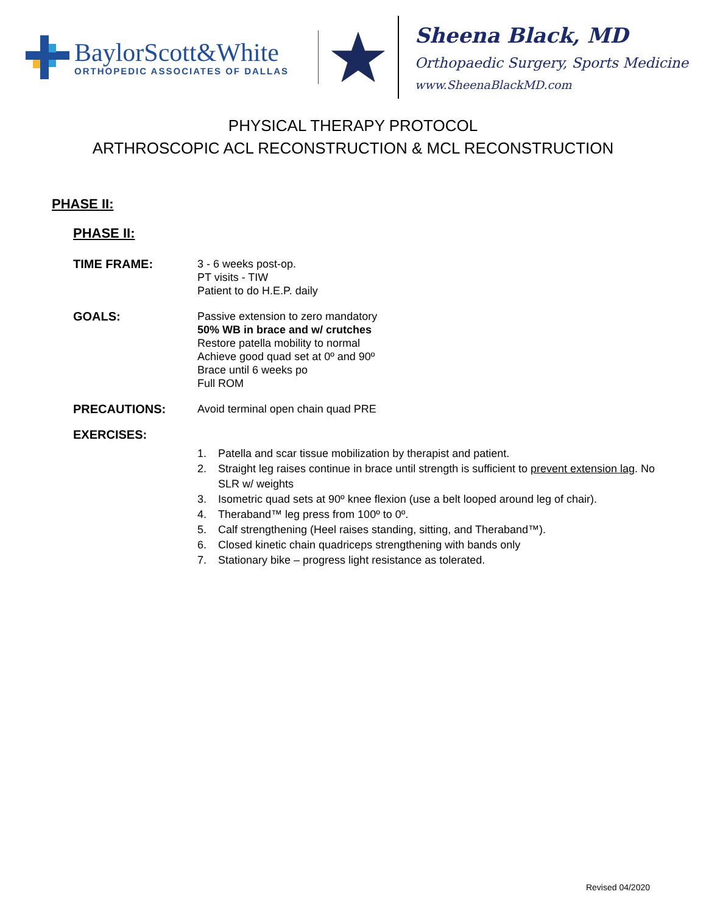BaylorScott&White
ORTHOPEDIC ASSOCIATES OF DALLAS
Sheena Black, MD
Orthopaedic Surgery, Sports Medicine
www.SheenaBlackMD.com
PHYSICAL THERAPY PROTOCOL
ARTHROSCOPIC ACL RECONSTRUCTION & MCL RECONSTRUCTION
PHASE II:
PHASE II:
TIME FRAME: 3 - 6 weeks post-op.
PT visits - TIW
Patient to do H.E.P. daily
GOALS: Passive extension to zero mandatory
50% WB in brace and w/ crutches
Restore patella mobility to normal
Achieve good quad set at 0º and 90º
Brace until 6 weeks po
Full ROM
PRECAUTIONS: Avoid terminal open chain quad PRE
EXERCISES:
1. Patella and scar tissue mobilization by therapist and patient.
2. Straight leg raises continue in brace until strength is sufficient to prevent extension lag. No SLR w/ weights
3. Isometric quad sets at 90º knee flexion (use a belt looped around leg of chair).
4. Theraband™ leg press from 100º to 0º.
5. Calf strengthening (Heel raises standing, sitting, and Theraband™).
6. Closed kinetic chain quadriceps strengthening with bands only
7. Stationary bike – progress light resistance as tolerated.
Revised 04/2020